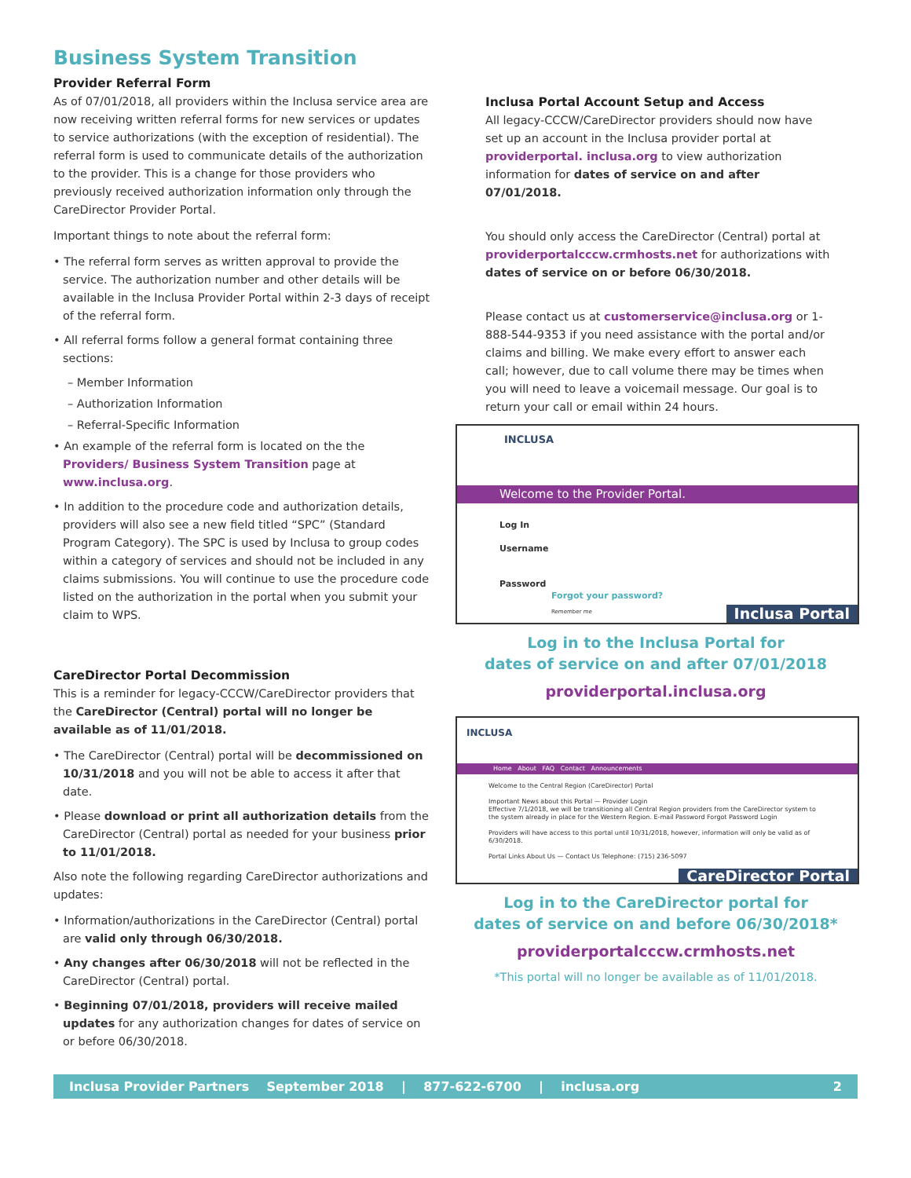Business System Transition
Provider Referral Form
As of 07/01/2018, all providers within the Inclusa service area are now receiving written referral forms for new services or updates to service authorizations (with the exception of residential). The referral form is used to communicate details of the authorization to the provider. This is a change for those providers who previously received authorization information only through the CareDirector Provider Portal.
Important things to note about the referral form:
• The referral form serves as written approval to provide the service. The authorization number and other details will be available in the Inclusa Provider Portal within 2-3 days of receipt of the referral form.
• All referral forms follow a general format containing three sections:
– Member Information
– Authorization Information
– Referral-Specific Information
• An example of the referral form is located on the the Providers/ Business System Transition page at www.inclusa.org.
• In addition to the procedure code and authorization details, providers will also see a new field titled “SPC” (Standard Program Category). The SPC is used by Inclusa to group codes within a category of services and should not be included in any claims submissions. You will continue to use the procedure code listed on the authorization in the portal when you submit your claim to WPS.
CareDirector Portal Decommission
This is a reminder for legacy-CCCW/CareDirector providers that the CareDirector (Central) portal will no longer be available as of 11/01/2018.
• The CareDirector (Central) portal will be decommissioned on 10/31/2018 and you will not be able to access it after that date.
• Please download or print all authorization details from the CareDirector (Central) portal as needed for your business prior to 11/01/2018.
Also note the following regarding CareDirector authorizations and updates:
• Information/authorizations in the CareDirector (Central) portal are valid only through 06/30/2018.
• Any changes after 06/30/2018 will not be reflected in the CareDirector (Central) portal.
• Beginning 07/01/2018, providers will receive mailed updates for any authorization changes for dates of service on or before 06/30/2018.
Inclusa Portal Account Setup and Access
All legacy-CCCW/CareDirector providers should now have set up an account in the Inclusa provider portal at providerportal. inclusa.org to view authorization information for dates of service on and after 07/01/2018.
You should only access the CareDirector (Central) portal at providerportalcccw.crmhosts.net for authorizations with dates of service on or before 06/30/2018.
Please contact us at customerservice@inclusa.org or 1-888-544-9353 if you need assistance with the portal and/or claims and billing. We make every effort to answer each call; however, due to call volume there may be times when you will need to leave a voicemail message. Our goal is to return your call or email within 24 hours.
INCLUSA
Welcome to the Provider Portal.
Log In
Username
Password
Forgot your password?
Inclusa Portal Remember me
Log in to the Inclusa Portal for
dates of service on and after 07/01/2018
providerportal.inclusa.org
INCLUSA
Home About FAQ Contact Announcements
Welcome to the Central Region (CareDirector) Portal
Important News about this Portal — Provider Login
Effective 7/1/2018, we will be transitioning all Central Region providers from the CareDirector system to the system already in place for the Western Region. E-mail Password Forgot Password Login
Providers will have access to this portal until 10/31/2018, however, information will only be valid as of 6/30/2018.
Portal Links About Us — Contact Us Telephone: (715) 236-5097
CareDirector Portal
Log in to the CareDirector portal for
dates of service on and before 06/30/2018*
providerportalcccw.crmhosts.net
*This portal will no longer be available as of 11/01/2018.
Inclusa Provider Partners September 2018 | 877-622-6700 | inclusa.org 2